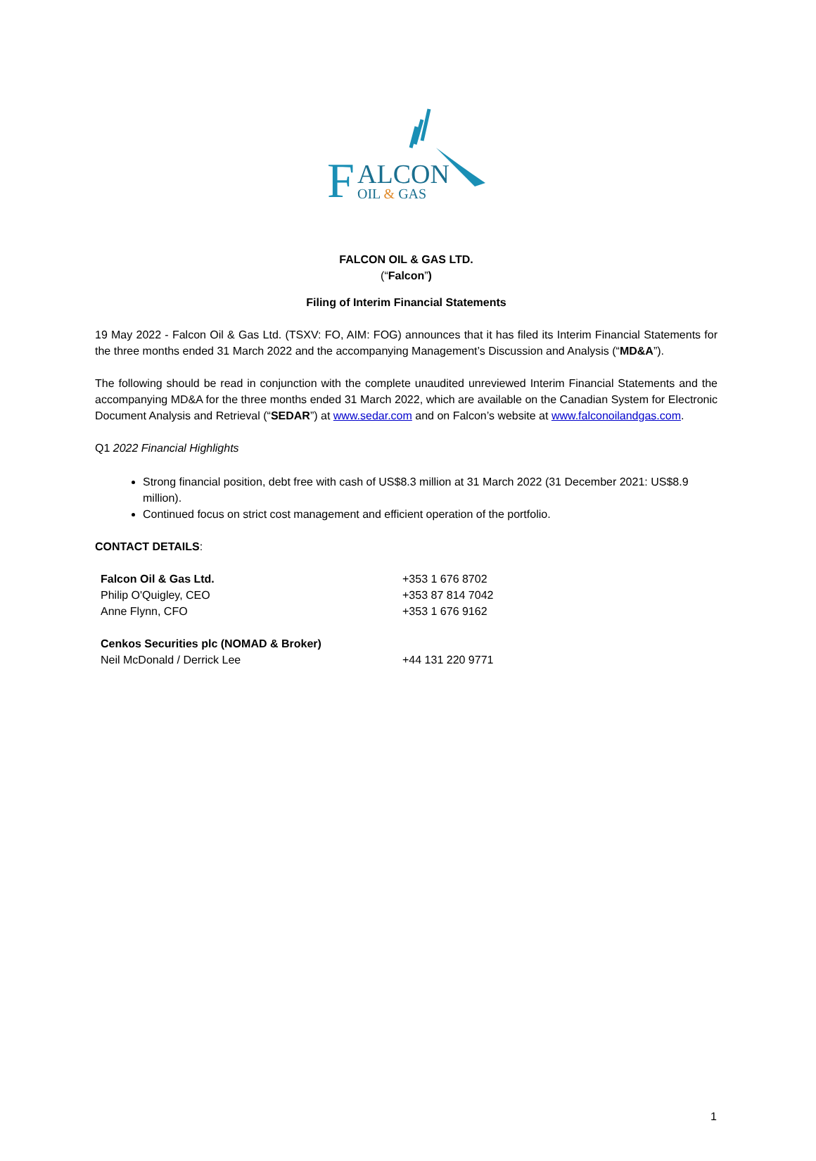F
ALCON
OIL & GAS
FALCON OIL & GAS LTD.
(“Falcon”)
Filing of Interim Financial Statements
19 May 2022 - Falcon Oil & Gas Ltd. (TSXV: FO, AIM: FOG) announces that it has filed its Interim Financial Statements for the three months ended 31 March 2022 and the accompanying Management’s Discussion and Analysis (“MD&A”).
The following should be read in conjunction with the complete unaudited unreviewed Interim Financial Statements and the accompanying MD&A for the three months ended 31 March 2022, which are available on the Canadian System for Electronic Document Analysis and Retrieval (“SEDAR”) at www.sedar.com and on Falcon’s website at www.falconoilandgas.com.
Q1 2022 Financial Highlights
Strong financial position, debt free with cash of US$8.3 million at 31 March 2022 (31 December 2021: US$8.9 million).
Continued focus on strict cost management and efficient operation of the portfolio.
CONTACT DETAILS:
| Falcon Oil & Gas Ltd. | +353 1 676 8702 |
| Philip O'Quigley, CEO | +353 87 814 7042 |
| Anne Flynn, CFO | +353 1 676 9162 |
| Cenkos Securities plc (NOMAD & Broker) | |
| Neil McDonald / Derrick Lee | +44 131 220 9771 |
1